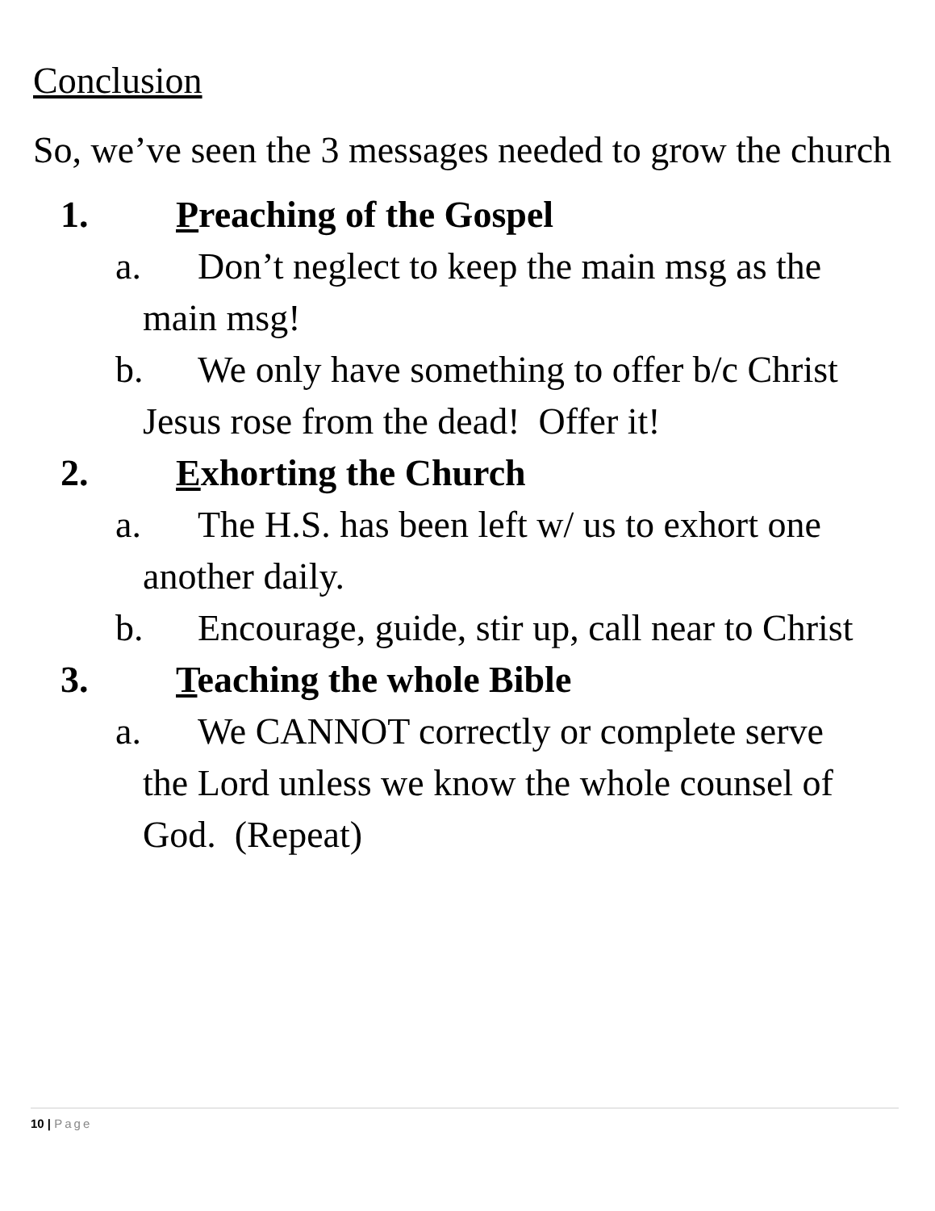Conclusion
So, we’ve seen the 3 messages needed to grow the church
1. Preaching of the Gospel
a. Don’t neglect to keep the main msg as the
main msg!
b. We only have something to offer b/c Christ
Jesus rose from the dead! Offer it!
2. Exhorting the Church
a. The H.S. has been left w/ us to exhort one
another daily.
b. Encourage, guide, stir up, call near to Christ
3. Teaching the whole Bible
a. We CANNOT correctly or complete serve
the Lord unless we know the whole counsel of God. (Repeat)
10 | Page